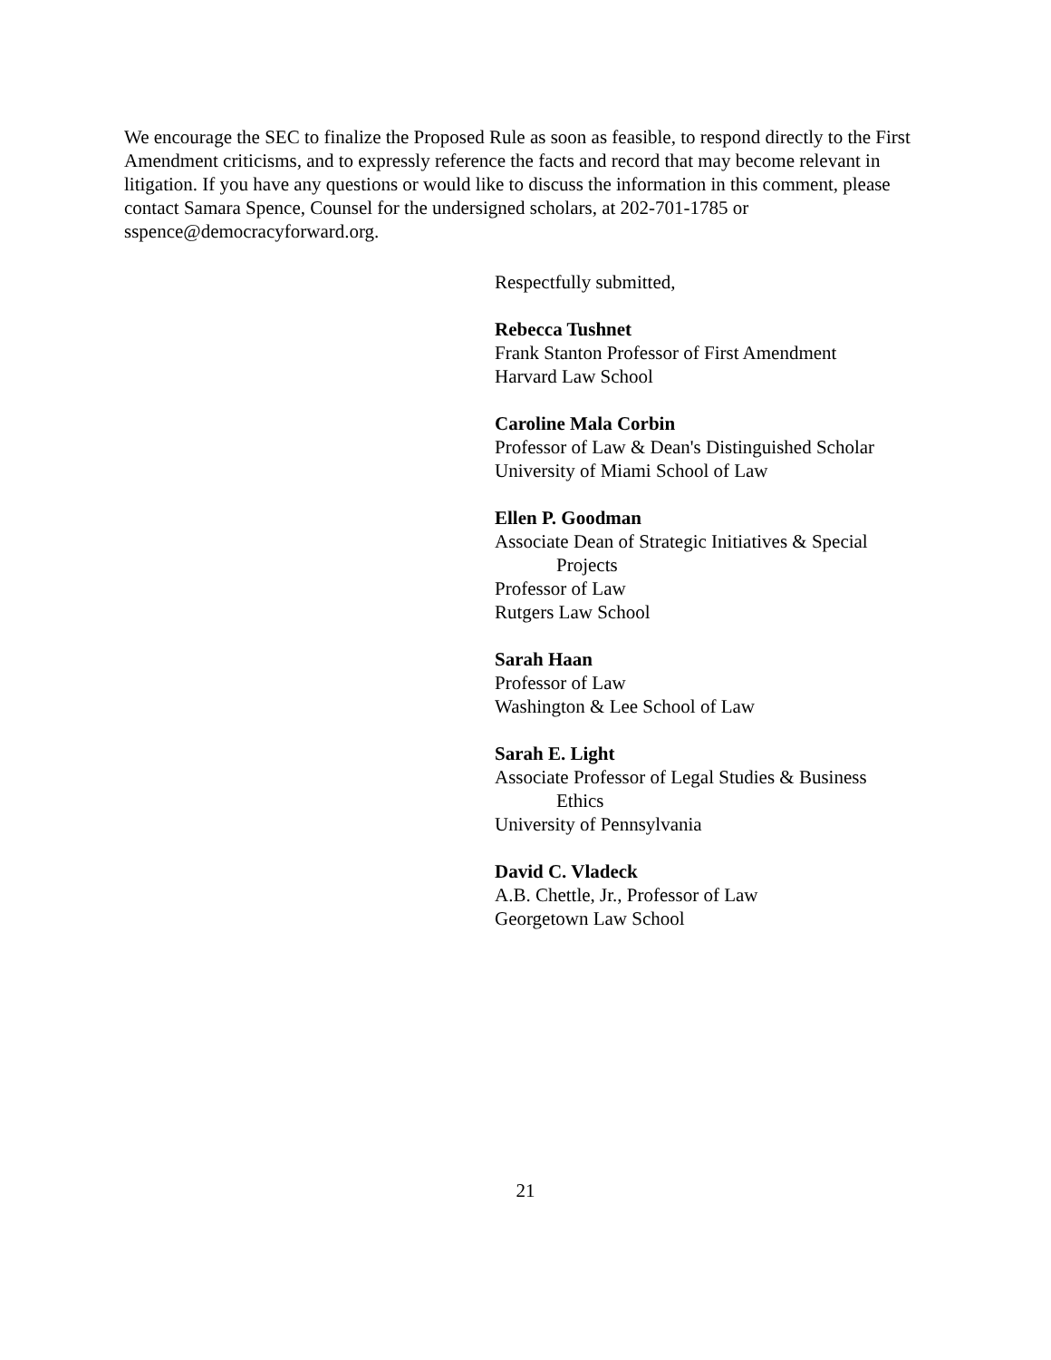We encourage the SEC to finalize the Proposed Rule as soon as feasible, to respond directly to the First Amendment criticisms, and to expressly reference the facts and record that may become relevant in litigation. If you have any questions or would like to discuss the information in this comment, please contact Samara Spence, Counsel for the undersigned scholars, at 202-701-1785 or sspence@democracyforward.org.
Respectfully submitted,
Rebecca Tushnet
Frank Stanton Professor of First Amendment
Harvard Law School
Caroline Mala Corbin
Professor of Law & Dean's Distinguished Scholar
University of Miami School of Law
Ellen P. Goodman
Associate Dean of Strategic Initiatives & Special
Projects
Professor of Law
Rutgers Law School
Sarah Haan
Professor of Law
Washington & Lee School of Law
Sarah E. Light
Associate Professor of Legal Studies & Business
Ethics
University of Pennsylvania
David C. Vladeck
A.B. Chettle, Jr., Professor of Law
Georgetown Law School
21